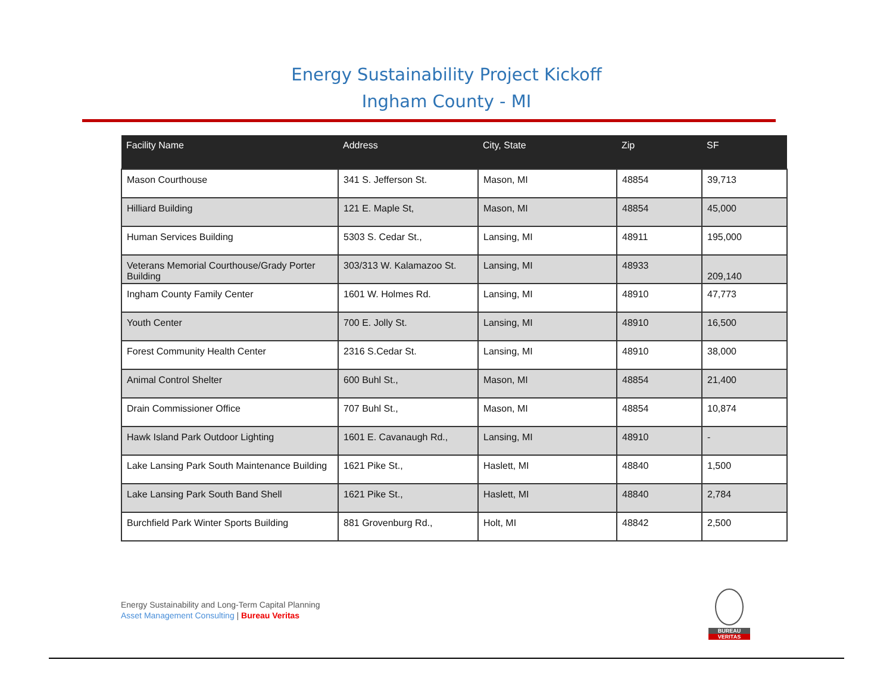Energy Sustainability Project Kickoff
Ingham County - MI
| Facility Name | Address | City, State | Zip | SF |
| --- | --- | --- | --- | --- |
| Mason Courthouse | 341 S. Jefferson St. | Mason, MI | 48854 | 39,713 |
| Hilliard Building | 121 E. Maple St, | Mason, MI | 48854 | 45,000 |
| Human Services Building | 5303 S. Cedar St., | Lansing, MI | 48911 | 195,000 |
| Veterans Memorial Courthouse/Grady Porter Building | 303/313 W. Kalamazoo St. | Lansing, MI | 48933 | 209,140 |
| Ingham County Family Center | 1601 W. Holmes Rd. | Lansing, MI | 48910 | 47,773 |
| Youth Center | 700 E. Jolly St. | Lansing, MI | 48910 | 16,500 |
| Forest Community Health Center | 2316 S.Cedar St. | Lansing, MI | 48910 | 38,000 |
| Animal Control Shelter | 600 Buhl St., | Mason, MI | 48854 | 21,400 |
| Drain Commissioner Office | 707 Buhl St., | Mason, MI | 48854 | 10,874 |
| Hawk Island Park Outdoor Lighting | 1601 E. Cavanaugh Rd., | Lansing, MI | 48910 | - |
| Lake Lansing Park South Maintenance Building | 1621 Pike St., | Haslett, MI | 48840 | 1,500 |
| Lake Lansing Park South Band Shell | 1621 Pike St., | Haslett, MI | 48840 | 2,784 |
| Burchfield Park Winter Sports Building | 881 Grovenburg Rd., | Holt, MI | 48842 | 2,500 |
Energy Sustainability and Long-Term Capital Planning
Asset Management Consulting | Bureau Veritas
BUREAU
VERITAS